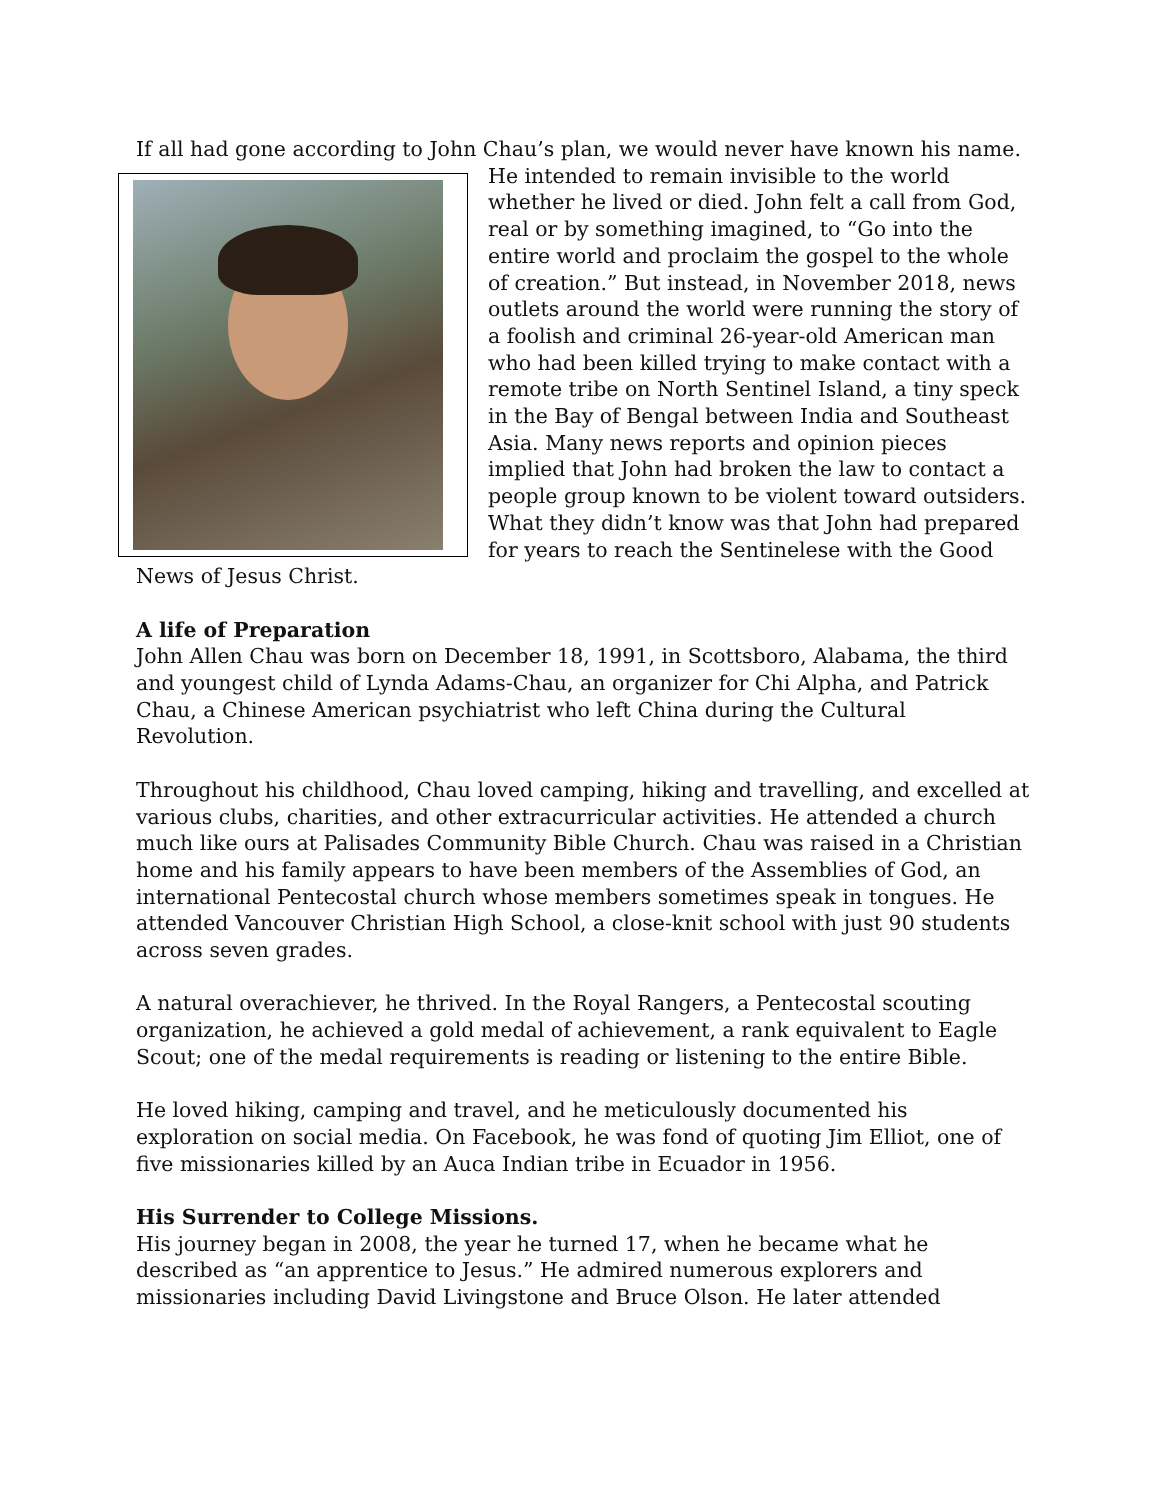If all had gone according to John Chau’s plan, we would never have known his name. He intended to remain invisible to the world whether he lived or died. John felt a call from God, real or by something imagined, to “Go into the entire world and proclaim the gospel to the whole of creation.” But instead, in November 2018, news outlets around the world were running the story of a foolish and criminal 26-year-old American man who had been killed trying to make contact with a remote tribe on North Sentinel Island, a tiny speck in the Bay of Bengal between India and Southeast Asia. Many news reports and opinion pieces implied that John had broken the law to contact a people group known to be violent toward outsiders. What they didn’t know was that John had prepared for years to reach the Sentinelese with the Good News of Jesus Christ.
A life of Preparation
John Allen Chau was born on December 18, 1991, in Scottsboro, Alabama, the third and youngest child of Lynda Adams-Chau, an organizer for Chi Alpha, and Patrick Chau, a Chinese American psychiatrist who left China during the Cultural Revolution.
Throughout his childhood, Chau loved camping, hiking and travelling, and excelled at various clubs, charities, and other extracurricular activities. He attended a church much like ours at Palisades Community Bible Church. Chau was raised in a Christian home and his family appears to have been members of the Assemblies of God, an international Pentecostal church whose members sometimes speak in tongues. He attended Vancouver Christian High School, a close-knit school with just 90 students across seven grades.
A natural overachiever, he thrived. In the Royal Rangers, a Pentecostal scouting organization, he achieved a gold medal of achievement, a rank equivalent to Eagle Scout; one of the medal requirements is reading or listening to the entire Bible.
He loved hiking, camping and travel, and he meticulously documented his exploration on social media. On Facebook, he was fond of quoting Jim Elliot, one of five missionaries killed by an Auca Indian tribe in Ecuador in 1956.
His Surrender to College Missions.
His journey began in 2008, the year he turned 17, when he became what he described as “an apprentice to Jesus.” He admired numerous explorers and missionaries including David Livingstone and Bruce Olson. He later attended